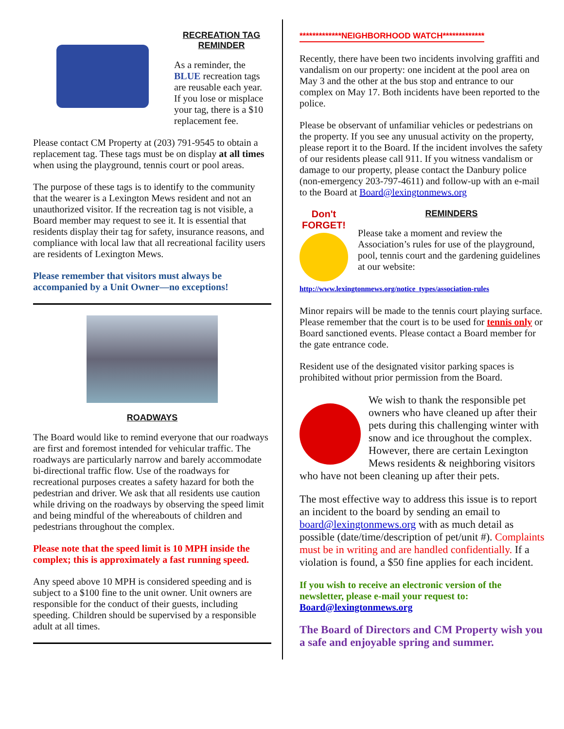RECREATION TAG
REMINDER
As a reminder, the BLUE recreation tags are reusable each year. If you lose or misplace your tag, there is a $10 replacement fee.
Please contact CM Property at (203) 791-9545 to obtain a replacement tag. These tags must be on display at all times when using the playground, tennis court or pool areas.
The purpose of these tags is to identify to the community that the wearer is a Lexington Mews resident and not an unauthorized visitor. If the recreation tag is not visible, a Board member may request to see it. It is essential that residents display their tag for safety, insurance reasons, and compliance with local law that all recreational facility users are residents of Lexington Mews.
Please remember that visitors must always be accompanied by a Unit Owner—no exceptions!
ROADWAYS
The Board would like to remind everyone that our roadways are first and foremost intended for vehicular traffic. The roadways are particularly narrow and barely accommodate bi-directional traffic flow. Use of the roadways for recreational purposes creates a safety hazard for both the pedestrian and driver. We ask that all residents use caution while driving on the roadways by observing the speed limit and being mindful of the whereabouts of children and pedestrians throughout the complex.
Please note that the speed limit is 10 MPH inside the complex; this is approximately a fast running speed.
Any speed above 10 MPH is considered speeding and is subject to a $100 fine to the unit owner. Unit owners are responsible for the conduct of their guests, including speeding. Children should be supervised by a responsible adult at all times.
*************NEIGHBORHOOD WATCH*************
Recently, there have been two incidents involving graffiti and vandalism on our property: one incident at the pool area on May 3 and the other at the bus stop and entrance to our complex on May 17. Both incidents have been reported to the police.
Please be observant of unfamiliar vehicles or pedestrians on the property. If you see any unusual activity on the property, please report it to the Board. If the incident involves the safety of our residents please call 911. If you witness vandalism or damage to our property, please contact the Danbury police (non-emergency 203-797-4611) and follow-up with an e-mail to the Board at Board@lexingtonmews.org
Don't FORGET!
REMINDERS
Please take a moment and review the Association’s rules for use of the playground, pool, tennis court and the gardening guidelines at our website:
http://www.lexingtonmews.org/notice_types/association-rules
Minor repairs will be made to the tennis court playing surface. Please remember that the court is to be used for tennis only or Board sanctioned events. Please contact a Board member for the gate entrance code.
Resident use of the designated visitor parking spaces is prohibited without prior permission from the Board.
We wish to thank the responsible pet owners who have cleaned up after their pets during this challenging winter with snow and ice throughout the complex. However, there are certain Lexington Mews residents & neighboring visitors who have not been cleaning up after their pets.
The most effective way to address this issue is to report an incident to the board by sending an email to board@lexingtonmews.org with as much detail as possible (date/time/description of pet/unit #). Complaints must be in writing and are handled confidentially. If a violation is found, a $50 fine applies for each incident.
If you wish to receive an electronic version of the newsletter, please e-mail your request to: Board@lexingtonmews.org
The Board of Directors and CM Property wish you a safe and enjoyable spring and summer.